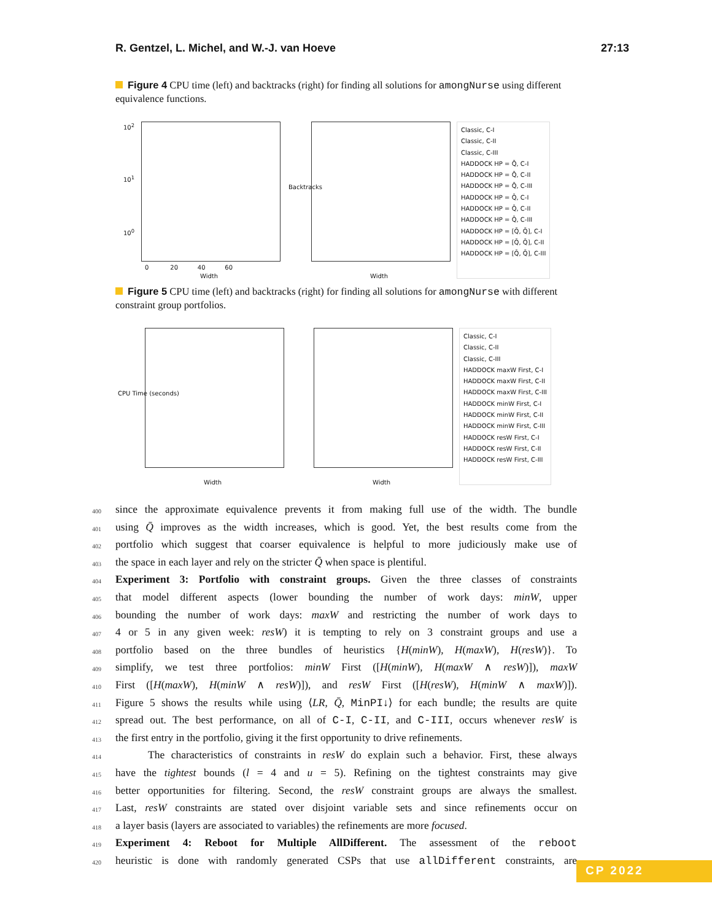R. Gentzel, L. Michel, and W.-J. van Hoeve 27:13
Figure 4 CPU time (left) and backtracks (right) for finding all solutions for amongNurse using different equivalence functions.
Width
10<sup>2</sup>
10<sup>1</sup>
10<sup>0</sup>
0 20 40 60
Width
Backtracks
Classic, C-I
Classic, C-II
Classic, C-III
HADDOCK HP = Q̃, C-I
HADDOCK HP = Q̃, C-II
HADDOCK HP = Q̃, C-III
HADDOCK HP = Q̄, C-I
HADDOCK HP = Q̄, C-II
HADDOCK HP = Q̄, C-III
HADDOCK HP = [Q̄, Q̄], C-I
HADDOCK HP = [Q̄, Q̄], C-II
HADDOCK HP = [Q̄, Q̄], C-III
Figure 5 CPU time (left) and backtracks (right) for finding all solutions for amongNurse with different constraint group portfolios.
Width
CPU Time (seconds)
Width
Classic, C-I
Classic, C-II
Classic, C-III
HADDOCK maxW First, C-I
HADDOCK maxW First, C-II
HADDOCK maxW First, C-III
HADDOCK minW First, C-I
HADDOCK minW First, C-II
HADDOCK minW First, C-III
HADDOCK resW First, C-I
HADDOCK resW First, C-II
HADDOCK resW First, C-III
400 since the approximate equivalence prevents it from making full use of the width. The bundle
401 using Q̄ improves as the width increases, which is good. Yet, the best results come from the
402 portfolio which suggest that coarser equivalence is helpful to more judiciously make use of
403 the space in each layer and rely on the stricter Q̄ when space is plentiful.
404 Experiment 3: Portfolio with constraint groups. Given the three classes of constraints
405 that model different aspects (lower bounding the number of work days: minW, upper
406 bounding the number of work days: maxW and restricting the number of work days to
407 4 or 5 in any given week: resW) it is tempting to rely on 3 constraint groups and use a
408 portfolio based on the three bundles of heuristics {H(minW), H(maxW), H(resW)}. To
409 simplify, we test three portfolios: minW First ([H(minW), H(maxW ∧ resW)]), maxW
410 First ([H(maxW), H(minW ∧ resW)]), and resW First ([H(resW), H(minW ∧ maxW)]).
411 Figure 5 shows the results while using ⟨LR, Q̄, MinPI↓⟩ for each bundle; the results are quite
412 spread out. The best performance, on all of C-I, C-II, and C-III, occurs whenever resW is
413 the first entry in the portfolio, giving it the first opportunity to drive refinements.
414 The characteristics of constraints in resW do explain such a behavior. First, these always
415 have the tightest bounds (l = 4 and u = 5). Refining on the tightest constraints may give
416 better opportunities for filtering. Second, the resW constraint groups are always the smallest.
417 Last, resW constraints are stated over disjoint variable sets and since refinements occur on
418 a layer basis (layers are associated to variables) the refinements are more focused.
419 Experiment 4: Reboot for Multiple AllDifferent. The assessment of the reboot
420 heuristic is done with randomly generated CSPs that use allDifferent constraints, are
CP 2022